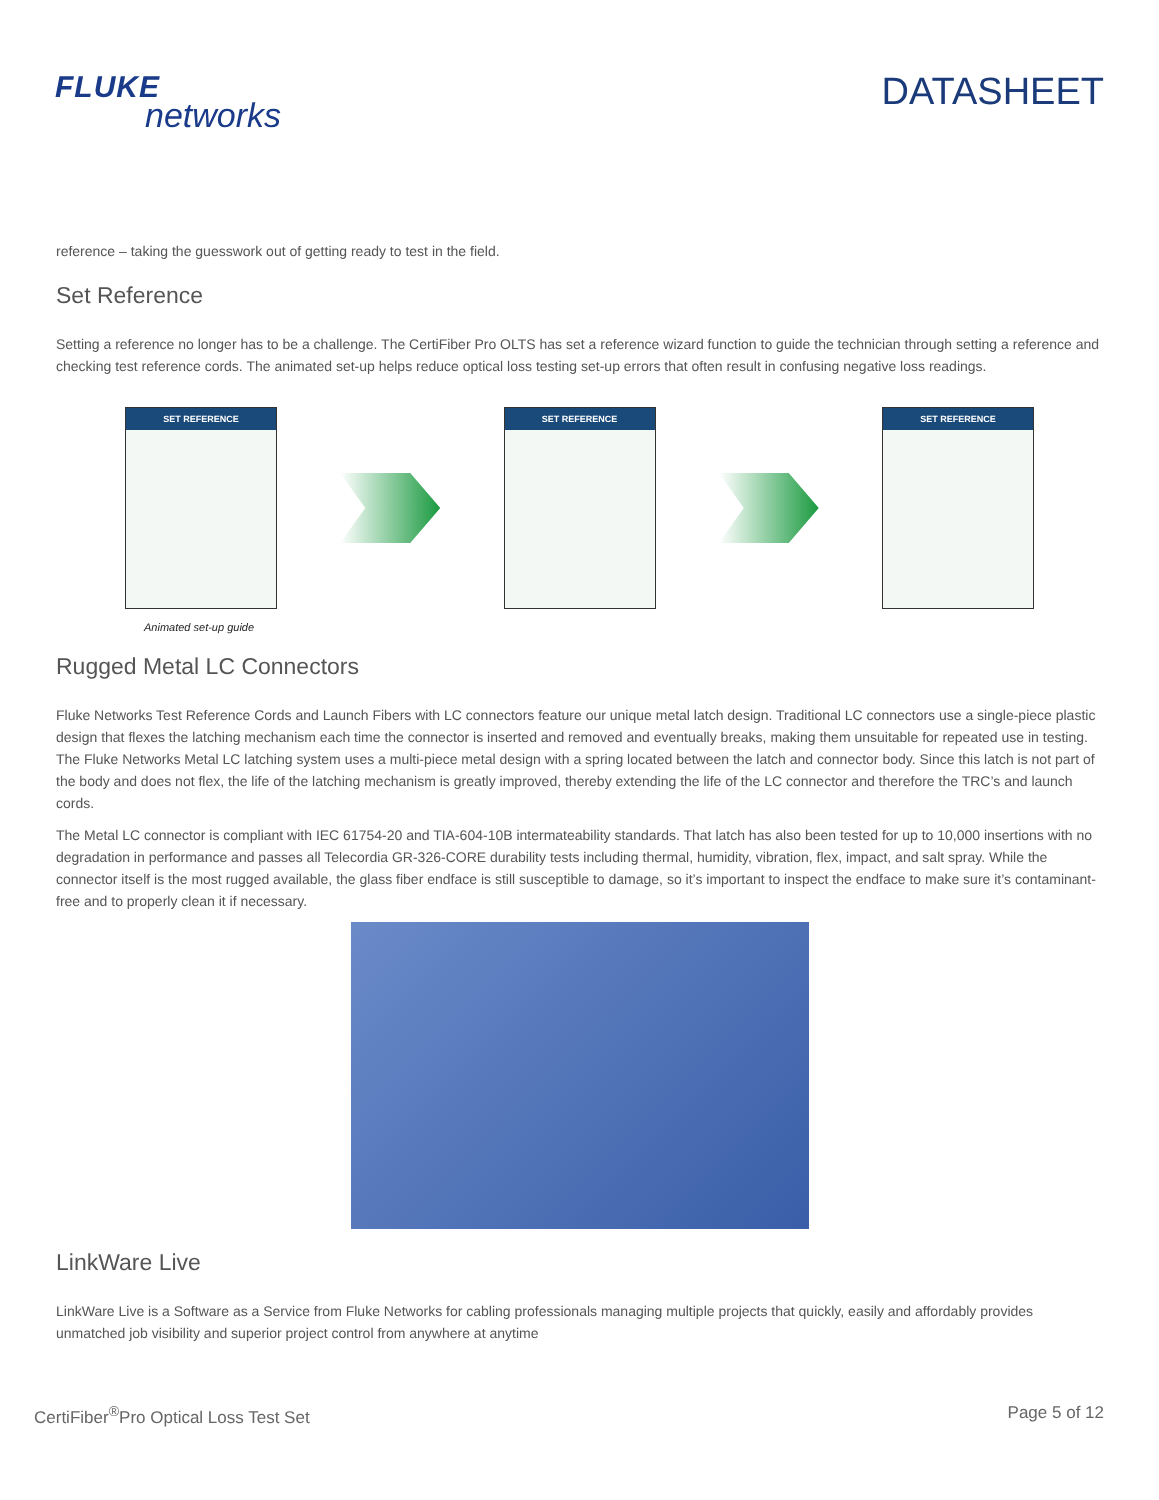FLUKE
networks
DATASHEET
reference – taking the guesswork out of getting ready to test in the field.
Set Reference
Setting a reference no longer has to be a challenge. The CertiFiber Pro OLTS has set a reference wizard function to guide the technician through setting a reference and checking test reference cords. The animated set-up helps reduce optical loss testing set-up errors that often result in confusing negative loss readings.
SET REFERENCE SET REFERENCE SET REFERENCE
Animated set-up guide
Rugged Metal LC Connectors
Fluke Networks Test Reference Cords and Launch Fibers with LC connectors feature our unique metal latch design. Traditional LC connectors use a single-piece plastic design that flexes the latching mechanism each time the connector is inserted and removed and eventually breaks, making them unsuitable for repeated use in testing. The Fluke Networks Metal LC latching system uses a multi-piece metal design with a spring located between the latch and connector body. Since this latch is not part of the body and does not flex, the life of the latching mechanism is greatly improved, thereby extending the life of the LC connector and therefore the TRC’s and launch cords.
The Metal LC connector is compliant with IEC 61754-20 and TIA-604-10B intermateability standards. That latch has also been tested for up to 10,000 insertions with no degradation in performance and passes all Telecordia GR-326-CORE durability tests including thermal, humidity, vibration, flex, impact, and salt spray. While the connector itself is the most rugged available, the glass fiber endface is still susceptible to damage, so it’s important to inspect the endface to make sure it’s contaminant-free and to properly clean it if necessary.
LinkWare Live
LinkWare Live is a Software as a Service from Fluke Networks for cabling professionals managing multiple projects that quickly, easily and affordably provides unmatched job visibility and superior project control from anywhere at anytime
CertiFiber<sup>®</sup>Pro Optical Loss Test Set
Page 5 of 12